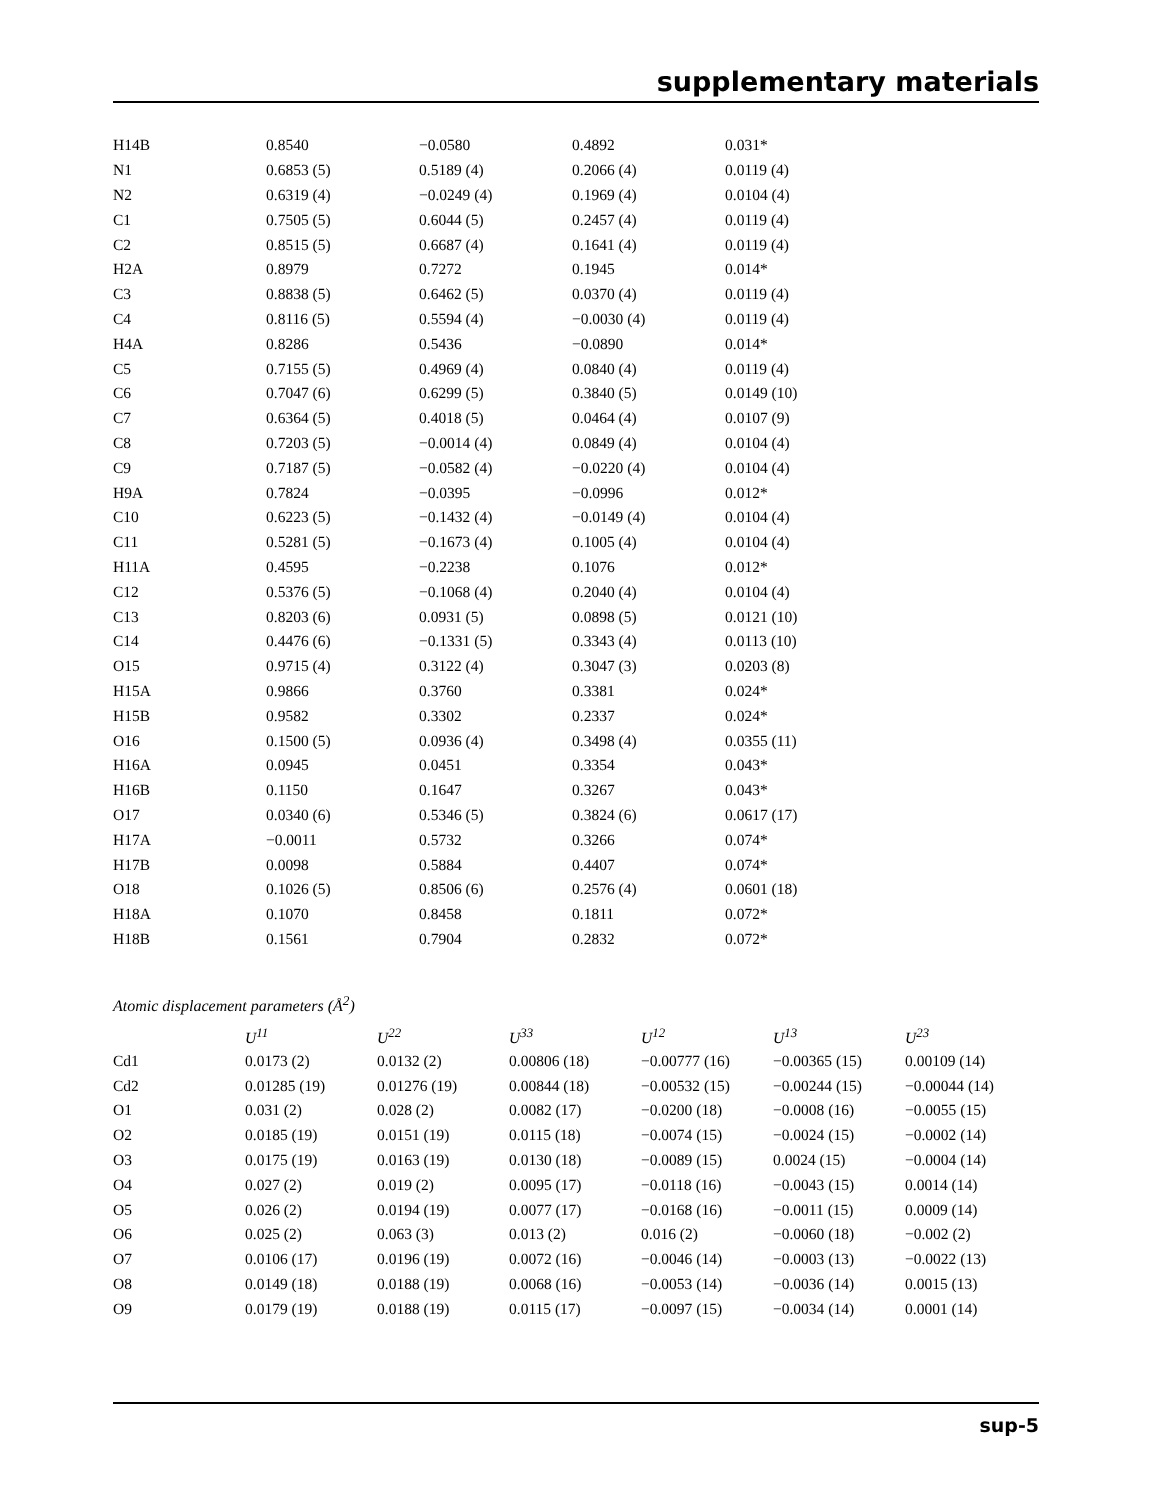supplementary materials
| H14B | 0.8540 | −0.0580 | 0.4892 | 0.031* |
| N1 | 0.6853 (5) | 0.5189 (4) | 0.2066 (4) | 0.0119 (4) |
| N2 | 0.6319 (4) | −0.0249 (4) | 0.1969 (4) | 0.0104 (4) |
| C1 | 0.7505 (5) | 0.6044 (5) | 0.2457 (4) | 0.0119 (4) |
| C2 | 0.8515 (5) | 0.6687 (4) | 0.1641 (4) | 0.0119 (4) |
| H2A | 0.8979 | 0.7272 | 0.1945 | 0.014* |
| C3 | 0.8838 (5) | 0.6462 (5) | 0.0370 (4) | 0.0119 (4) |
| C4 | 0.8116 (5) | 0.5594 (4) | −0.0030 (4) | 0.0119 (4) |
| H4A | 0.8286 | 0.5436 | −0.0890 | 0.014* |
| C5 | 0.7155 (5) | 0.4969 (4) | 0.0840 (4) | 0.0119 (4) |
| C6 | 0.7047 (6) | 0.6299 (5) | 0.3840 (5) | 0.0149 (10) |
| C7 | 0.6364 (5) | 0.4018 (5) | 0.0464 (4) | 0.0107 (9) |
| C8 | 0.7203 (5) | −0.0014 (4) | 0.0849 (4) | 0.0104 (4) |
| C9 | 0.7187 (5) | −0.0582 (4) | −0.0220 (4) | 0.0104 (4) |
| H9A | 0.7824 | −0.0395 | −0.0996 | 0.012* |
| C10 | 0.6223 (5) | −0.1432 (4) | −0.0149 (4) | 0.0104 (4) |
| C11 | 0.5281 (5) | −0.1673 (4) | 0.1005 (4) | 0.0104 (4) |
| H11A | 0.4595 | −0.2238 | 0.1076 | 0.012* |
| C12 | 0.5376 (5) | −0.1068 (4) | 0.2040 (4) | 0.0104 (4) |
| C13 | 0.8203 (6) | 0.0931 (5) | 0.0898 (5) | 0.0121 (10) |
| C14 | 0.4476 (6) | −0.1331 (5) | 0.3343 (4) | 0.0113 (10) |
| O15 | 0.9715 (4) | 0.3122 (4) | 0.3047 (3) | 0.0203 (8) |
| H15A | 0.9866 | 0.3760 | 0.3381 | 0.024* |
| H15B | 0.9582 | 0.3302 | 0.2337 | 0.024* |
| O16 | 0.1500 (5) | 0.0936 (4) | 0.3498 (4) | 0.0355 (11) |
| H16A | 0.0945 | 0.0451 | 0.3354 | 0.043* |
| H16B | 0.1150 | 0.1647 | 0.3267 | 0.043* |
| O17 | 0.0340 (6) | 0.5346 (5) | 0.3824 (6) | 0.0617 (17) |
| H17A | −0.0011 | 0.5732 | 0.3266 | 0.074* |
| H17B | 0.0098 | 0.5884 | 0.4407 | 0.074* |
| O18 | 0.1026 (5) | 0.8506 (6) | 0.2576 (4) | 0.0601 (18) |
| H18A | 0.1070 | 0.8458 | 0.1811 | 0.072* |
| H18B | 0.1561 | 0.7904 | 0.2832 | 0.072* |
Atomic displacement parameters (Å<sup>2</sup>)
| | U<sup>11</sup> | U<sup>22</sup> | U<sup>33</sup> | U<sup>12</sup> | U<sup>13</sup> | U<sup>23</sup> |
| Cd1 | 0.0173 (2) | 0.0132 (2) | 0.00806 (18) | −0.00777 (16) | −0.00365 (15) | 0.00109 (14) |
| Cd2 | 0.01285 (19) | 0.01276 (19) | 0.00844 (18) | −0.00532 (15) | −0.00244 (15) | −0.00044 (14) |
| O1 | 0.031 (2) | 0.028 (2) | 0.0082 (17) | −0.0200 (18) | −0.0008 (16) | −0.0055 (15) |
| O2 | 0.0185 (19) | 0.0151 (19) | 0.0115 (18) | −0.0074 (15) | −0.0024 (15) | −0.0002 (14) |
| O3 | 0.0175 (19) | 0.0163 (19) | 0.0130 (18) | −0.0089 (15) | 0.0024 (15) | −0.0004 (14) |
| O4 | 0.027 (2) | 0.019 (2) | 0.0095 (17) | −0.0118 (16) | −0.0043 (15) | 0.0014 (14) |
| O5 | 0.026 (2) | 0.0194 (19) | 0.0077 (17) | −0.0168 (16) | −0.0011 (15) | 0.0009 (14) |
| O6 | 0.025 (2) | 0.063 (3) | 0.013 (2) | 0.016 (2) | −0.0060 (18) | −0.002 (2) |
| O7 | 0.0106 (17) | 0.0196 (19) | 0.0072 (16) | −0.0046 (14) | −0.0003 (13) | −0.0022 (13) |
| O8 | 0.0149 (18) | 0.0188 (19) | 0.0068 (16) | −0.0053 (14) | −0.0036 (14) | 0.0015 (13) |
| O9 | 0.0179 (19) | 0.0188 (19) | 0.0115 (17) | −0.0097 (15) | −0.0034 (14) | 0.0001 (14) |
sup-5